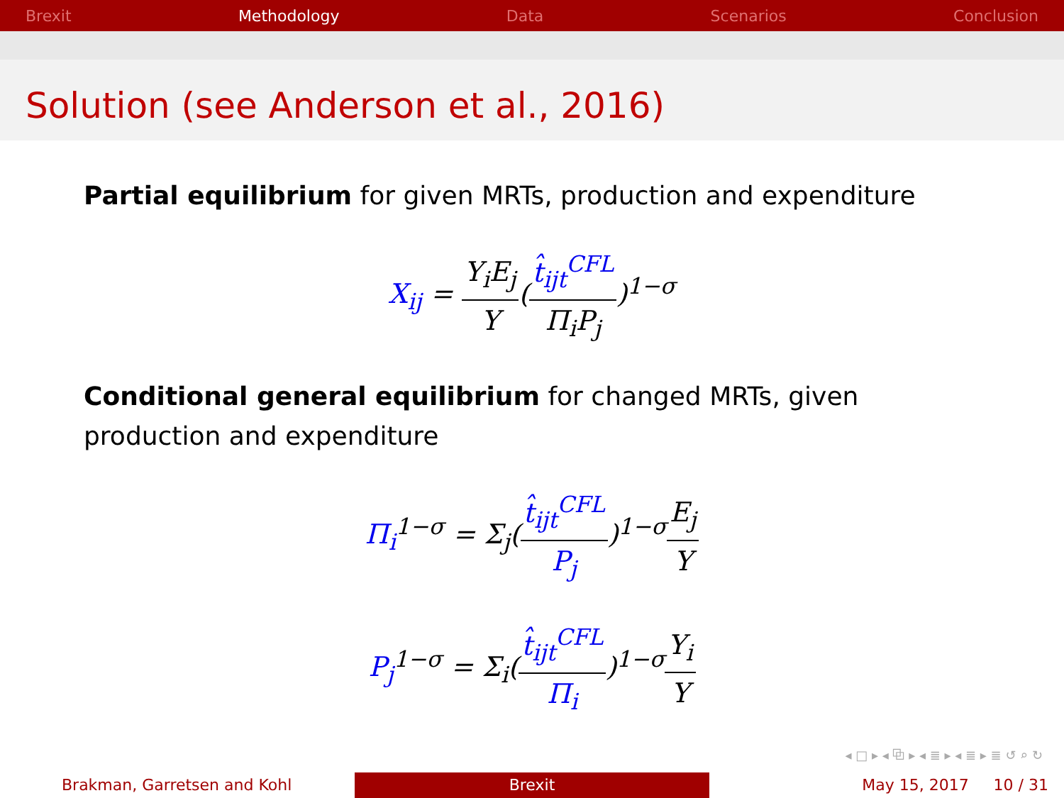Brexit Methodology Data Scenarios Conclusion
Solution (see Anderson et al., 2016)
Partial equilibrium for given MRTs, production and expenditure
X<sub>ij</sub> = Y<sub>i</sub>E<sub>j</sub> Y(t̂<sub>ijt</sub><sup>CFL</sup> Π<sub>i</sub>P<sub>j</sub>)<sup>1−σ</sup>
Conditional general equilibrium for changed MRTs, given production and expenditure
Π<sub>i</sub><sup>1−σ</sup> = Σ<sub>j</sub>(t̂<sub>ijt</sub><sup>CFL</sup> P<sub>j</sub>)<sup>1−σ</sup>E<sub>j</sub> Y
P<sub>j</sub><sup>1−σ</sup> = Σ<sub>i</sub>(t̂<sub>ijt</sub><sup>CFL</sup> Π<sub>i</sub>)<sup>1−σ</sup>Y<sub>i</sub> Y
◂ □ ▸ ◂ ⧉ ▸ ◂ ≣ ▸ ◂ ≣ ▸ ≣ ↺ ⌕ ↻
Brakman, Garretsen and Kohl Brexit May 15, 2017 10 / 31